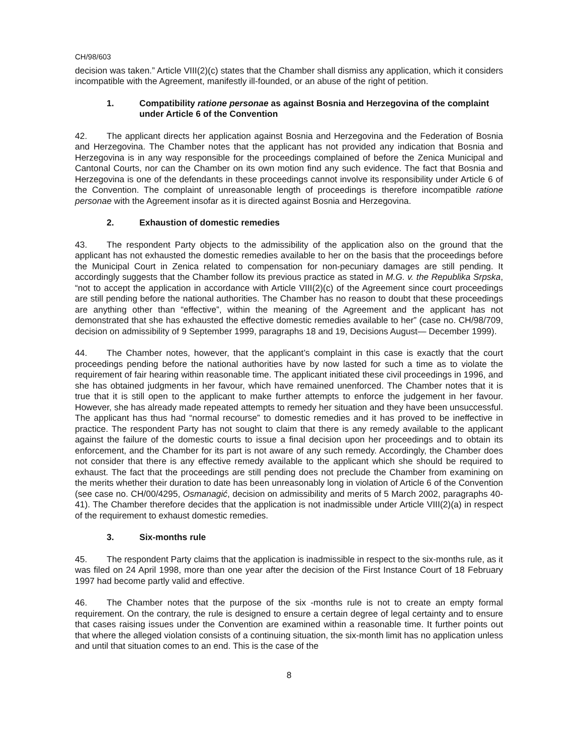CH/98/603
decision was taken.” Article VIII(2)(c) states that the Chamber shall dismiss any application, which it considers incompatible with the Agreement, manifestly ill-founded, or an abuse of the right of petition.
1. Compatibility ratione personae as against Bosnia and Herzegovina of the complaint under Article 6 of the Convention
42. The applicant directs her application against Bosnia and Herzegovina and the Federation of Bosnia and Herzegovina. The Chamber notes that the applicant has not provided any indication that Bosnia and Herzegovina is in any way responsible for the proceedings complained of before the Zenica Municipal and Cantonal Courts, nor can the Chamber on its own motion find any such evidence. The fact that Bosnia and Herzegovina is one of the defendants in these proceedings cannot involve its responsibility under Article 6 of the Convention. The complaint of unreasonable length of proceedings is therefore incompatible ratione personae with the Agreement insofar as it is directed against Bosnia and Herzegovina.
2. Exhaustion of domestic remedies
43. The respondent Party objects to the admissibility of the application also on the ground that the applicant has not exhausted the domestic remedies available to her on the basis that the proceedings before the Municipal Court in Zenica related to compensation for non-pecuniary damages are still pending. It accordingly suggests that the Chamber follow its previous practice as stated in M.G. v. the Republika Srpska, “not to accept the application in accordance with Article VIII(2)(c) of the Agreement since court proceedings are still pending before the national authorities. The Chamber has no reason to doubt that these proceedings are anything other than “effective”, within the meaning of the Agreement and the applicant has not demonstrated that she has exhausted the effective domestic remedies available to her” (case no. CH/98/709, decision on admissibility of 9 September 1999, paragraphs 18 and 19, Decisions August— December 1999).
44. The Chamber notes, however, that the applicant’s complaint in this case is exactly that the court proceedings pending before the national authorities have by now lasted for such a time as to violate the requirement of fair hearing within reasonable time. The applicant initiated these civil proceedings in 1996, and she has obtained judgments in her favour, which have remained unenforced. The Chamber notes that it is true that it is still open to the applicant to make further attempts to enforce the judgement in her favour. However, she has already made repeated attempts to remedy her situation and they have been unsuccessful. The applicant has thus had “normal recourse” to domestic remedies and it has proved to be ineffective in practice. The respondent Party has not sought to claim that there is any remedy available to the applicant against the failure of the domestic courts to issue a final decision upon her proceedings and to obtain its enforcement, and the Chamber for its part is not aware of any such remedy. Accordingly, the Chamber does not consider that there is any effective remedy available to the applicant which she should be required to exhaust. The fact that the proceedings are still pending does not preclude the Chamber from examining on the merits whether their duration to date has been unreasonably long in violation of Article 6 of the Convention (see case no. CH/00/4295, Osmanagić, decision on admissibility and merits of 5 March 2002, paragraphs 40-41). The Chamber therefore decides that the application is not inadmissible under Article VIII(2)(a) in respect of the requirement to exhaust domestic remedies.
3. Six-months rule
45. The respondent Party claims that the application is inadmissible in respect to the six-months rule, as it was filed on 24 April 1998, more than one year after the decision of the First Instance Court of 18 February 1997 had become partly valid and effective.
46. The Chamber notes that the purpose of the six -months rule is not to create an empty formal requirement. On the contrary, the rule is designed to ensure a certain degree of legal certainty and to ensure that cases raising issues under the Convention are examined within a reasonable time. It further points out that where the alleged violation consists of a continuing situation, the six-month limit has no application unless and until that situation comes to an end. This is the case of the
8